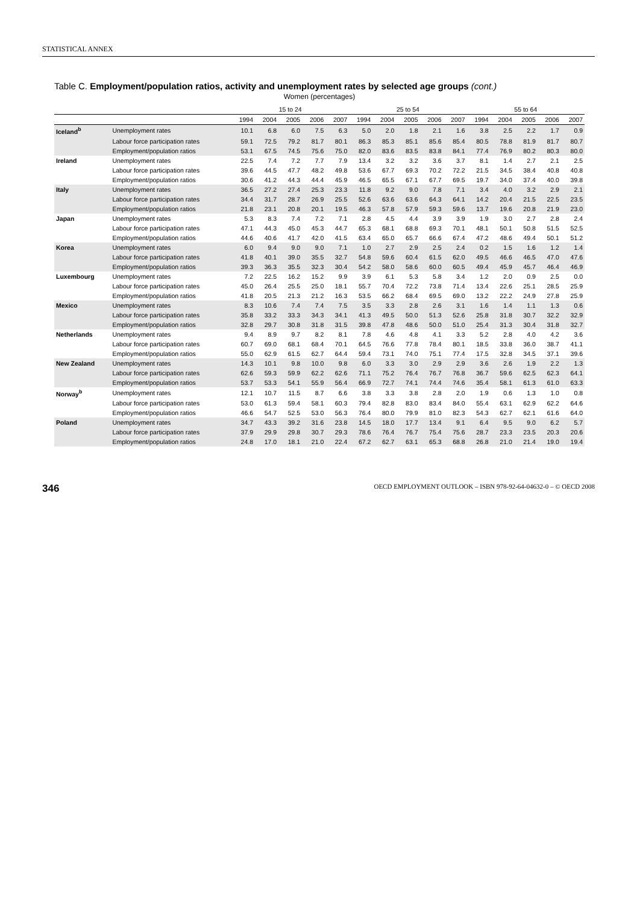STATISTICAL ANNEX
Table C. Employment/population ratios, activity and unemployment rates by selected age groups (cont.)
Women (percentages)
| | | 15 to 24 | | | | | 25 to 54 | | | | | 55 to 64 | | | | |
| --- | --- | --- | --- | --- | --- | --- | --- | --- | --- | --- | --- | --- | --- | --- | --- | --- |
| | | 1994 | 2004 | 2005 | 2006 | 2007 | 1994 | 2004 | 2005 | 2006 | 2007 | 1994 | 2004 | 2005 | 2006 | 2007 |
| Iceland<sup>b</sup> | Unemployment rates | 10.1 | 6.8 | 6.0 | 7.5 | 6.3 | 5.0 | 2.0 | 1.8 | 2.1 | 1.6 | 3.8 | 2.5 | 2.2 | 1.7 | 0.9 |
| | Labour force participation rates | 59.1 | 72.5 | 79.2 | 81.7 | 80.1 | 86.3 | 85.3 | 85.1 | 85.6 | 85.4 | 80.5 | 78.8 | 81.9 | 81.7 | 80.7 |
| | Employment/population ratios | 53.1 | 67.5 | 74.5 | 75.6 | 75.0 | 82.0 | 83.6 | 83.5 | 83.8 | 84.1 | 77.4 | 76.9 | 80.2 | 80.3 | 80.0 |
| Ireland | Unemployment rates | 22.5 | 7.4 | 7.2 | 7.7 | 7.9 | 13.4 | 3.2 | 3.2 | 3.6 | 3.7 | 8.1 | 1.4 | 2.7 | 2.1 | 2.5 |
| | Labour force participation rates | 39.6 | 44.5 | 47.7 | 48.2 | 49.8 | 53.6 | 67.7 | 69.3 | 70.2 | 72.2 | 21.5 | 34.5 | 38.4 | 40.8 | 40.8 |
| | Employment/population ratios | 30.6 | 41.2 | 44.3 | 44.4 | 45.9 | 46.5 | 65.5 | 67.1 | 67.7 | 69.5 | 19.7 | 34.0 | 37.4 | 40.0 | 39.8 |
| Italy | Unemployment rates | 36.5 | 27.2 | 27.4 | 25.3 | 23.3 | 11.8 | 9.2 | 9.0 | 7.8 | 7.1 | 3.4 | 4.0 | 3.2 | 2.9 | 2.1 |
| | Labour force participation rates | 34.4 | 31.7 | 28.7 | 26.9 | 25.5 | 52.6 | 63.6 | 63.6 | 64.3 | 64.1 | 14.2 | 20.4 | 21.5 | 22.5 | 23.5 |
| | Employment/population ratios | 21.8 | 23.1 | 20.8 | 20.1 | 19.5 | 46.3 | 57.8 | 57.9 | 59.3 | 59.6 | 13.7 | 19.6 | 20.8 | 21.9 | 23.0 |
| Japan | Unemployment rates | 5.3 | 8.3 | 7.4 | 7.2 | 7.1 | 2.8 | 4.5 | 4.4 | 3.9 | 3.9 | 1.9 | 3.0 | 2.7 | 2.8 | 2.4 |
| | Labour force participation rates | 47.1 | 44.3 | 45.0 | 45.3 | 44.7 | 65.3 | 68.1 | 68.8 | 69.3 | 70.1 | 48.1 | 50.1 | 50.8 | 51.5 | 52.5 |
| | Employment/population ratios | 44.6 | 40.6 | 41.7 | 42.0 | 41.5 | 63.4 | 65.0 | 65.7 | 66.6 | 67.4 | 47.2 | 48.6 | 49.4 | 50.1 | 51.2 |
| Korea | Unemployment rates | 6.0 | 9.4 | 9.0 | 9.0 | 7.1 | 1.0 | 2.7 | 2.9 | 2.5 | 2.4 | 0.2 | 1.5 | 1.6 | 1.2 | 1.4 |
| | Labour force participation rates | 41.8 | 40.1 | 39.0 | 35.5 | 32.7 | 54.8 | 59.6 | 60.4 | 61.5 | 62.0 | 49.5 | 46.6 | 46.5 | 47.0 | 47.6 |
| | Employment/population ratios | 39.3 | 36.3 | 35.5 | 32.3 | 30.4 | 54.2 | 58.0 | 58.6 | 60.0 | 60.5 | 49.4 | 45.9 | 45.7 | 46.4 | 46.9 |
| Luxembourg | Unemployment rates | 7.2 | 22.5 | 16.2 | 15.2 | 9.9 | 3.9 | 6.1 | 5.3 | 5.8 | 3.4 | 1.2 | 2.0 | 0.9 | 2.5 | 0.0 |
| | Labour force participation rates | 45.0 | 26.4 | 25.5 | 25.0 | 18.1 | 55.7 | 70.4 | 72.2 | 73.8 | 71.4 | 13.4 | 22.6 | 25.1 | 28.5 | 25.9 |
| | Employment/population ratios | 41.8 | 20.5 | 21.3 | 21.2 | 16.3 | 53.5 | 66.2 | 68.4 | 69.5 | 69.0 | 13.2 | 22.2 | 24.9 | 27.8 | 25.9 |
| Mexico | Unemployment rates | 8.3 | 10.6 | 7.4 | 7.4 | 7.5 | 3.5 | 3.3 | 2.8 | 2.6 | 3.1 | 1.6 | 1.4 | 1.1 | 1.3 | 0.6 |
| | Labour force participation rates | 35.8 | 33.2 | 33.3 | 34.3 | 34.1 | 41.3 | 49.5 | 50.0 | 51.3 | 52.6 | 25.8 | 31.8 | 30.7 | 32.2 | 32.9 |
| | Employment/population ratios | 32.8 | 29.7 | 30.8 | 31.8 | 31.5 | 39.8 | 47.8 | 48.6 | 50.0 | 51.0 | 25.4 | 31.3 | 30.4 | 31.8 | 32.7 |
| Netherlands | Unemployment rates | 9.4 | 8.9 | 9.7 | 8.2 | 8.1 | 7.8 | 4.6 | 4.8 | 4.1 | 3.3 | 5.2 | 2.8 | 4.0 | 4.2 | 3.6 |
| | Labour force participation rates | 60.7 | 69.0 | 68.1 | 68.4 | 70.1 | 64.5 | 76.6 | 77.8 | 78.4 | 80.1 | 18.5 | 33.8 | 36.0 | 38.7 | 41.1 |
| | Employment/population ratios | 55.0 | 62.9 | 61.5 | 62.7 | 64.4 | 59.4 | 73.1 | 74.0 | 75.1 | 77.4 | 17.5 | 32.8 | 34.5 | 37.1 | 39.6 |
| New Zealand | Unemployment rates | 14.3 | 10.1 | 9.8 | 10.0 | 9.8 | 6.0 | 3.3 | 3.0 | 2.9 | 2.9 | 3.6 | 2.6 | 1.9 | 2.2 | 1.3 |
| | Labour force participation rates | 62.6 | 59.3 | 59.9 | 62.2 | 62.6 | 71.1 | 75.2 | 76.4 | 76.7 | 76.8 | 36.7 | 59.6 | 62.5 | 62.3 | 64.1 |
| | Employment/population ratios | 53.7 | 53.3 | 54.1 | 55.9 | 56.4 | 66.9 | 72.7 | 74.1 | 74.4 | 74.6 | 35.4 | 58.1 | 61.3 | 61.0 | 63.3 |
| Norway<sup>b</sup> | Unemployment rates | 12.1 | 10.7 | 11.5 | 8.7 | 6.6 | 3.8 | 3.3 | 3.8 | 2.8 | 2.0 | 1.9 | 0.6 | 1.3 | 1.0 | 0.8 |
| | Labour force participation rates | 53.0 | 61.3 | 59.4 | 58.1 | 60.3 | 79.4 | 82.8 | 83.0 | 83.4 | 84.0 | 55.4 | 63.1 | 62.9 | 62.2 | 64.6 |
| | Employment/population ratios | 46.6 | 54.7 | 52.5 | 53.0 | 56.3 | 76.4 | 80.0 | 79.9 | 81.0 | 82.3 | 54.3 | 62.7 | 62.1 | 61.6 | 64.0 |
| Poland | Unemployment rates | 34.7 | 43.3 | 39.2 | 31.6 | 23.8 | 14.5 | 18.0 | 17.7 | 13.4 | 9.1 | 6.4 | 9.5 | 9.0 | 6.2 | 5.7 |
| | Labour force participation rates | 37.9 | 29.9 | 29.8 | 30.7 | 29.3 | 78.6 | 76.4 | 76.7 | 75.4 | 75.6 | 28.7 | 23.3 | 23.5 | 20.3 | 20.6 |
| | Employment/population ratios | 24.8 | 17.0 | 18.1 | 21.0 | 22.4 | 67.2 | 62.7 | 63.1 | 65.3 | 68.8 | 26.8 | 21.0 | 21.4 | 19.0 | 19.4 |
346 OECD EMPLOYMENT OUTLOOK – ISBN 978-92-64-04632-0 – © OECD 2008